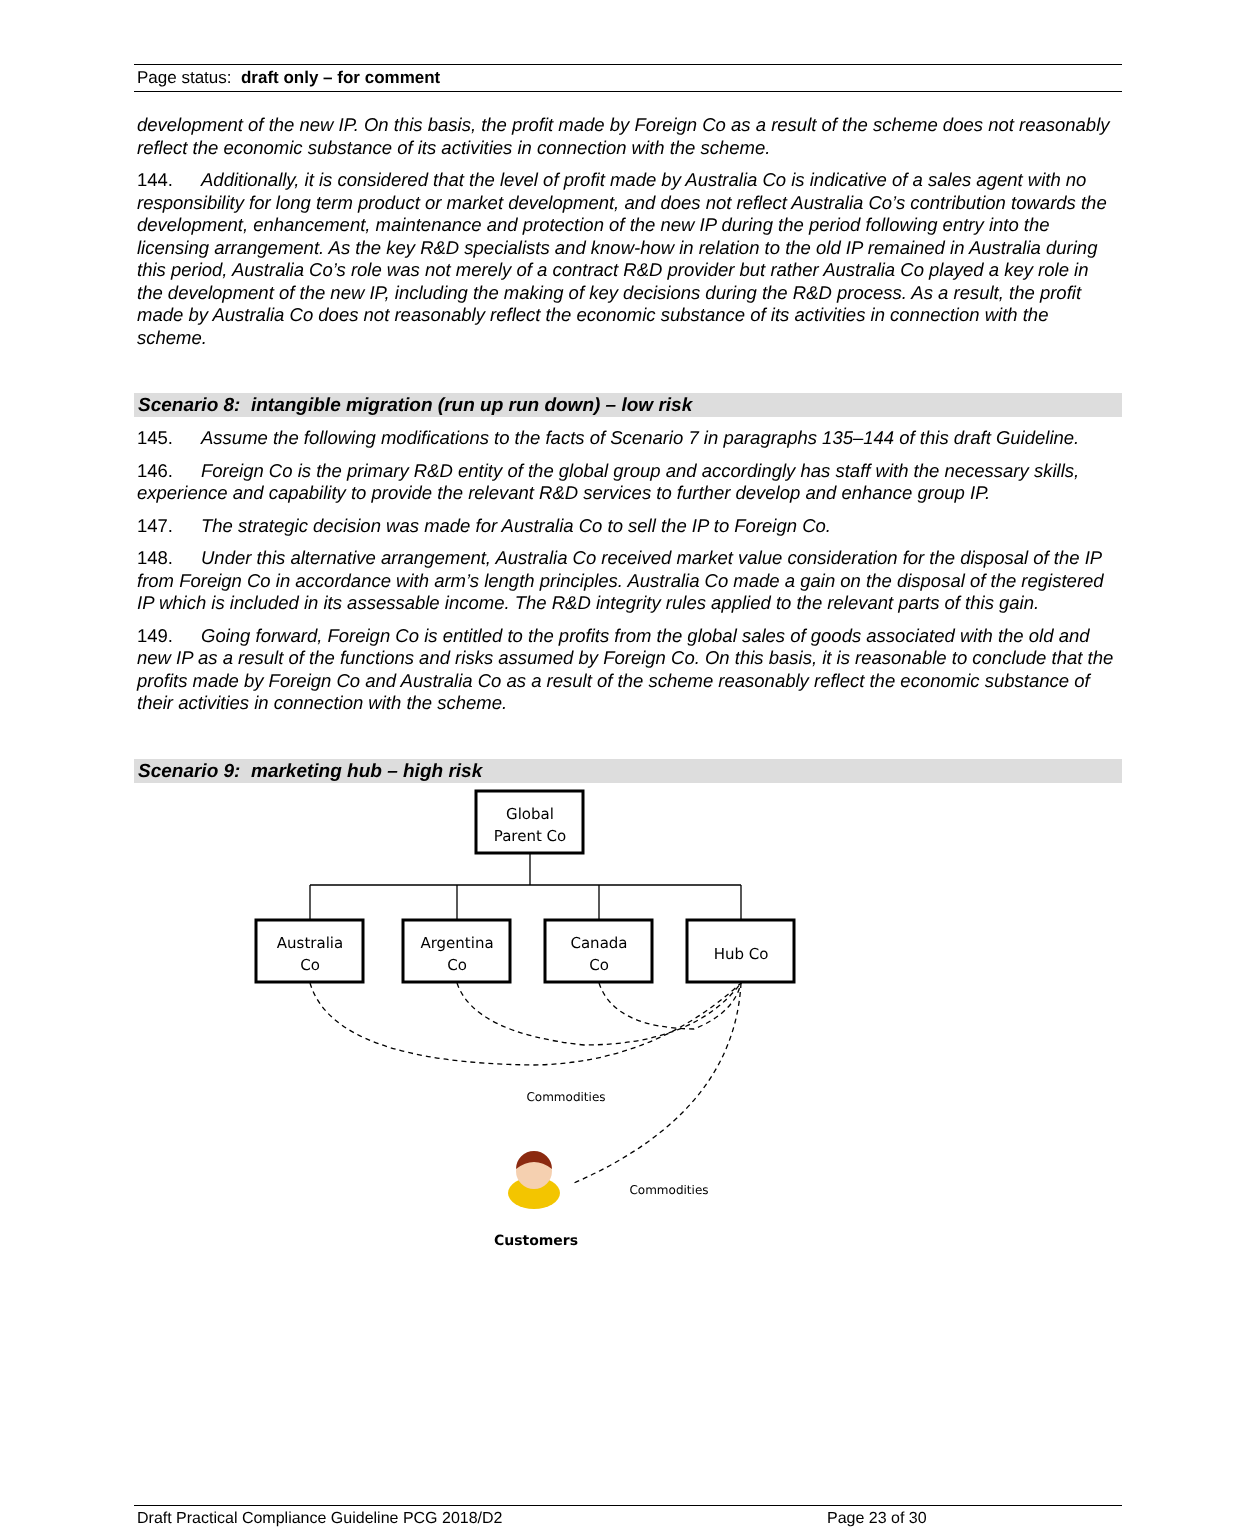Page status: draft only – for comment
development of the new IP. On this basis, the profit made by Foreign Co as a result of the scheme does not reasonably reflect the economic substance of its activities in connection with the scheme.
144. Additionally, it is considered that the level of profit made by Australia Co is indicative of a sales agent with no responsibility for long term product or market development, and does not reflect Australia Co’s contribution towards the development, enhancement, maintenance and protection of the new IP during the period following entry into the licensing arrangement. As the key R&D specialists and know-how in relation to the old IP remained in Australia during this period, Australia Co’s role was not merely of a contract R&D provider but rather Australia Co played a key role in the development of the new IP, including the making of key decisions during the R&D process. As a result, the profit made by Australia Co does not reasonably reflect the economic substance of its activities in connection with the scheme.
Scenario 8: intangible migration (run up run down) – low risk
145. Assume the following modifications to the facts of Scenario 7 in paragraphs 135–144 of this draft Guideline.
146. Foreign Co is the primary R&D entity of the global group and accordingly has staff with the necessary skills, experience and capability to provide the relevant R&D services to further develop and enhance group IP.
147. The strategic decision was made for Australia Co to sell the IP to Foreign Co.
148. Under this alternative arrangement, Australia Co received market value consideration for the disposal of the IP from Foreign Co in accordance with arm’s length principles. Australia Co made a gain on the disposal of the registered IP which is included in its assessable income. The R&D integrity rules applied to the relevant parts of this gain.
149. Going forward, Foreign Co is entitled to the profits from the global sales of goods associated with the old and new IP as a result of the functions and risks assumed by Foreign Co. On this basis, it is reasonable to conclude that the profits made by Foreign Co and Australia Co as a result of the scheme reasonably reflect the economic substance of their activities in connection with the scheme.
Scenario 9: marketing hub – high risk
Global
Parent Co
Australia
Co
Argentina
Co
Canada
Co
Hub Co
Commodities
Commodities
Customers
Draft Practical Compliance Guideline PCG 2018/D2 Page 23 of 30